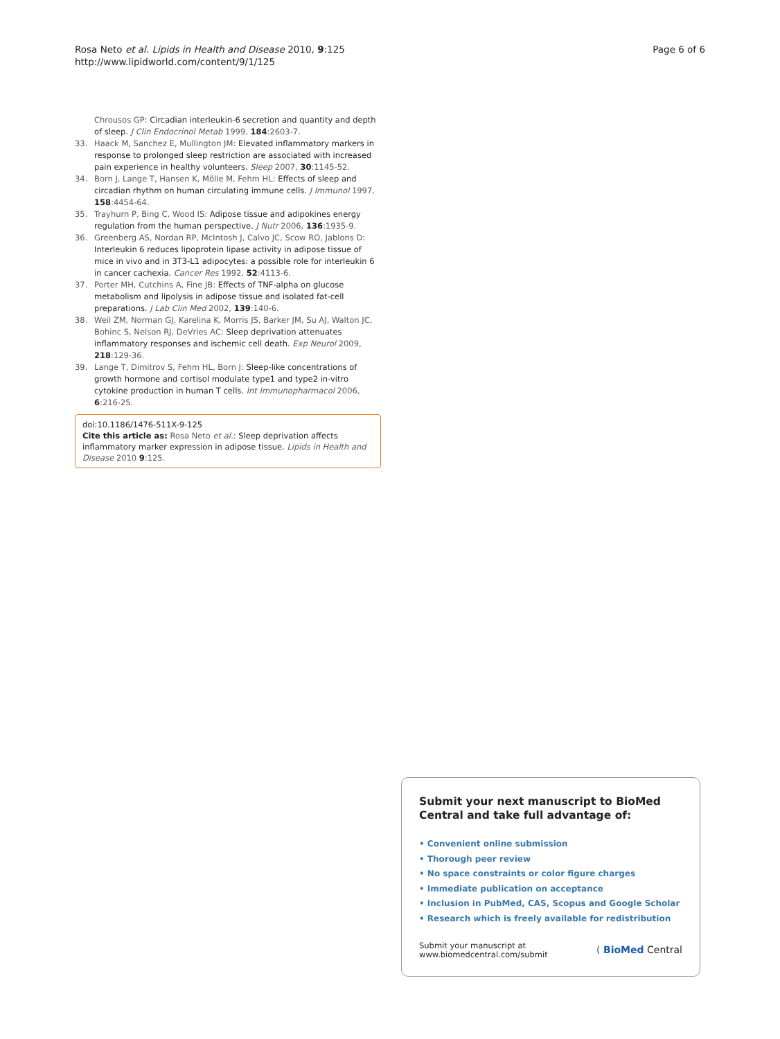Rosa Neto et al. Lipids in Health and Disease 2010, 9:125
http://www.lipidworld.com/content/9/1/125
Page 6 of 6
Chrousos GP: Circadian interleukin-6 secretion and quantity and depth of sleep. J Clin Endocrinol Metab 1999, 184:2603-7.
33. Haack M, Sanchez E, Mullington JM: Elevated inflammatory markers in response to prolonged sleep restriction are associated with increased pain experience in healthy volunteers. Sleep 2007, 30:1145-52.
34. Born J, Lange T, Hansen K, Mölle M, Fehm HL: Effects of sleep and circadian rhythm on human circulating immune cells. J Immunol 1997, 158:4454-64.
35. Trayhurn P, Bing C, Wood IS: Adipose tissue and adipokines energy regulation from the human perspective. J Nutr 2006, 136:1935-9.
36. Greenberg AS, Nordan RP, McIntosh J, Calvo JC, Scow RO, Jablons D: Interleukin 6 reduces lipoprotein lipase activity in adipose tissue of mice in vivo and in 3T3-L1 adipocytes: a possible role for interleukin 6 in cancer cachexia. Cancer Res 1992, 52:4113-6.
37. Porter MH, Cutchins A, Fine JB: Effects of TNF-alpha on glucose metabolism and lipolysis in adipose tissue and isolated fat-cell preparations. J Lab Clin Med 2002, 139:140-6.
38. Weil ZM, Norman GJ, Karelina K, Morris JS, Barker JM, Su AJ, Walton JC, Bohinc S, Nelson RJ, DeVries AC: Sleep deprivation attenuates inflammatory responses and ischemic cell death. Exp Neurol 2009, 218:129-36.
39. Lange T, Dimitrov S, Fehm HL, Born J: Sleep-like concentrations of growth hormone and cortisol modulate type1 and type2 in-vitro cytokine production in human T cells. Int Immunopharmacol 2006, 6:216-25.
doi:10.1186/1476-511X-9-125
Cite this article as: Rosa Neto et al.: Sleep deprivation affects inflammatory marker expression in adipose tissue. Lipids in Health and Disease 2010 9:125.
Submit your next manuscript to BioMed Central and take full advantage of:
• Convenient online submission
• Thorough peer review
• No space constraints or color figure charges
• Immediate publication on acceptance
• Inclusion in PubMed, CAS, Scopus and Google Scholar
• Research which is freely available for redistribution
Submit your manuscript at
www.biomedcentral.com/submit
( BioMed Central